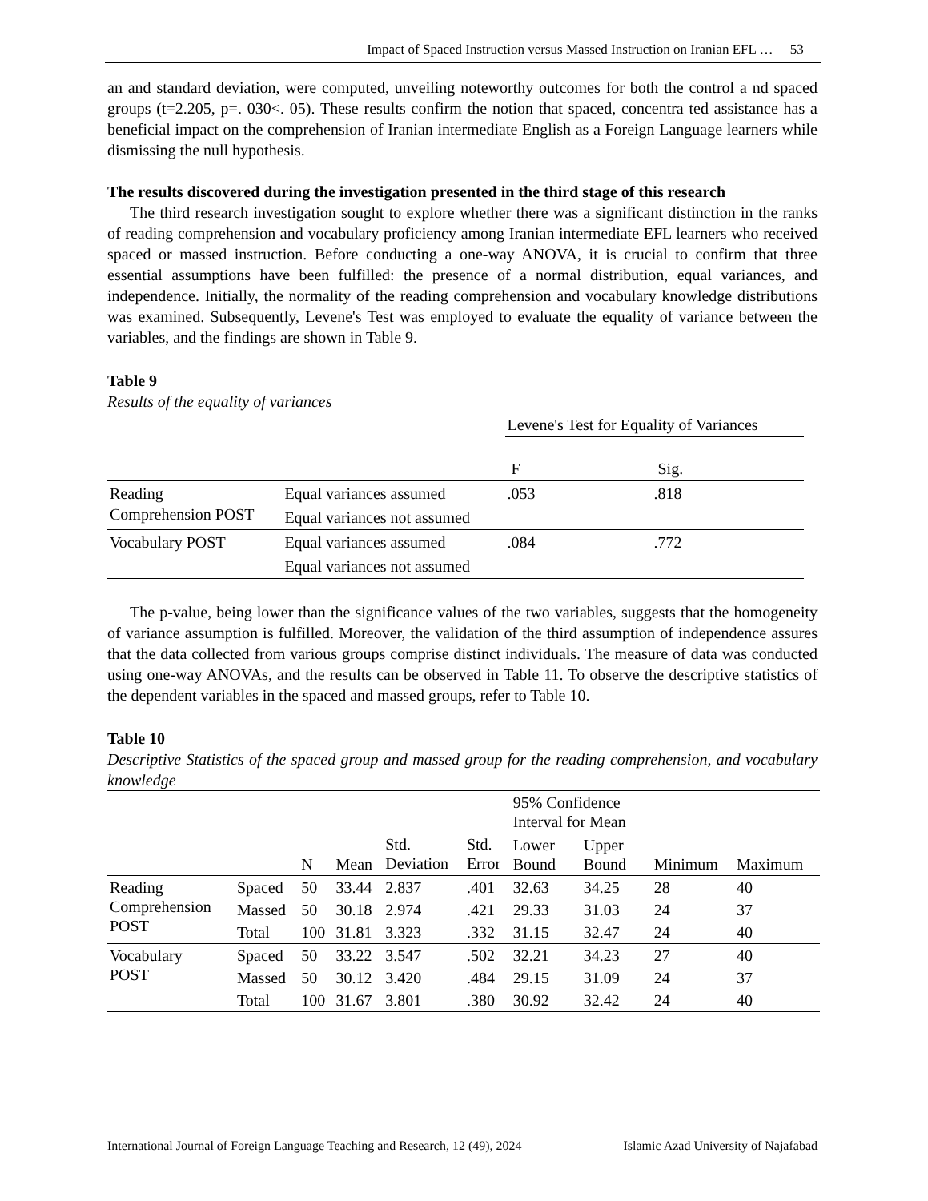Impact of Spaced Instruction versus Massed Instruction on Iranian EFL … 53
an and standard deviation, were computed, unveiling noteworthy outcomes for both the control a nd spaced groups (t=2.205, p=. 030<. 05). These results confirm the notion that spaced, concentra ted assistance has a beneficial impact on the comprehension of Iranian intermediate English as a Foreign Language learners while dismissing the null hypothesis.
The results discovered during the investigation presented in the third stage of this research
The third research investigation sought to explore whether there was a significant distinction in the ranks of reading comprehension and vocabulary proficiency among Iranian intermediate EFL learners who received spaced or massed instruction. Before conducting a one-way ANOVA, it is crucial to confirm that three essential assumptions have been fulfilled: the presence of a normal distribution, equal variances, and independence. Initially, the normality of the reading comprehension and vocabulary knowledge distributions was examined. Subsequently, Levene's Test was employed to evaluate the equality of variance between the variables, and the findings are shown in Table 9.
Table 9
Results of the equality of variances
| | | Levene's Test for Equality of Variances | |
| | | F | Sig. |
| Reading Comprehension POST | Equal variances assumed | .053 | .818 |
| | Equal variances not assumed | | |
| Vocabulary POST | Equal variances assumed | .084 | .772 |
| | Equal variances not assumed | | |
The p-value, being lower than the significance values of the two variables, suggests that the homogeneity of variance assumption is fulfilled. Moreover, the validation of the third assumption of independence assures that the data collected from various groups comprise distinct individuals. The measure of data was conducted using one-way ANOVAs, and the results can be observed in Table 11. To observe the descriptive statistics of the dependent variables in the spaced and massed groups, refer to Table 10.
Table 10
Descriptive Statistics of the spaced group and massed group for the reading comprehension, and vocabulary knowledge
| | | | | | | 95% Confidence Interval for Mean | | | |
| | | N | Mean | Std. Deviation | Std. Error | Lower Bound | Upper Bound | Minimum | Maximum |
| Reading Comprehension POST | Spaced | 50 | 33.44 | 2.837 | .401 | 32.63 | 34.25 | 28 | 40 |
| | Massed | 50 | 30.18 | 2.974 | .421 | 29.33 | 31.03 | 24 | 37 |
| | Total | 100 | 31.81 | 3.323 | .332 | 31.15 | 32.47 | 24 | 40 |
| Vocabulary POST | Spaced | 50 | 33.22 | 3.547 | .502 | 32.21 | 34.23 | 27 | 40 |
| | Massed | 50 | 30.12 | 3.420 | .484 | 29.15 | 31.09 | 24 | 37 |
| | Total | 100 | 31.67 | 3.801 | .380 | 30.92 | 32.42 | 24 | 40 |
International Journal of Foreign Language Teaching and Research, 12 (49), 2024 Islamic Azad University of Najafabad